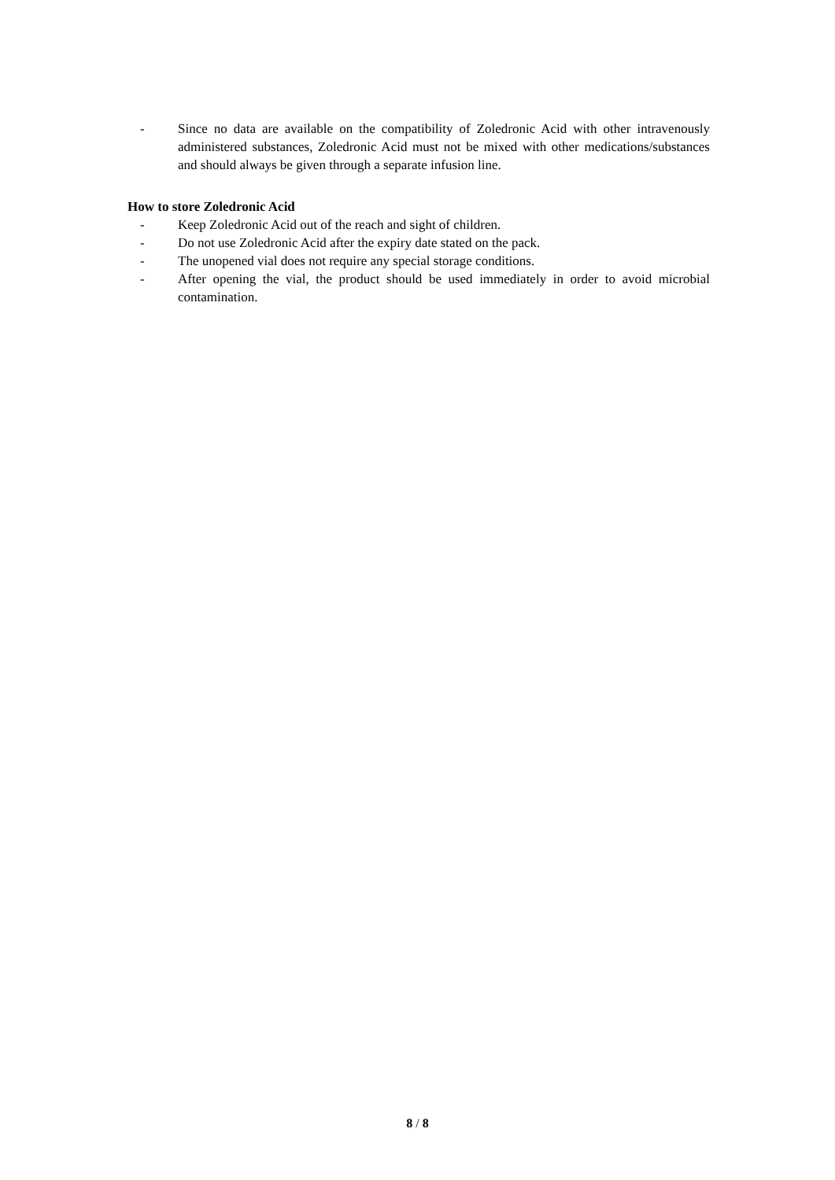- Since no data are available on the compatibility of Zoledronic Acid with other intravenously administered substances, Zoledronic Acid must not be mixed with other medications/substances and should always be given through a separate infusion line.
How to store Zoledronic Acid
- Keep Zoledronic Acid out of the reach and sight of children.
- Do not use Zoledronic Acid after the expiry date stated on the pack.
- The unopened vial does not require any special storage conditions.
- After opening the vial, the product should be used immediately in order to avoid microbial contamination.
8 / 8